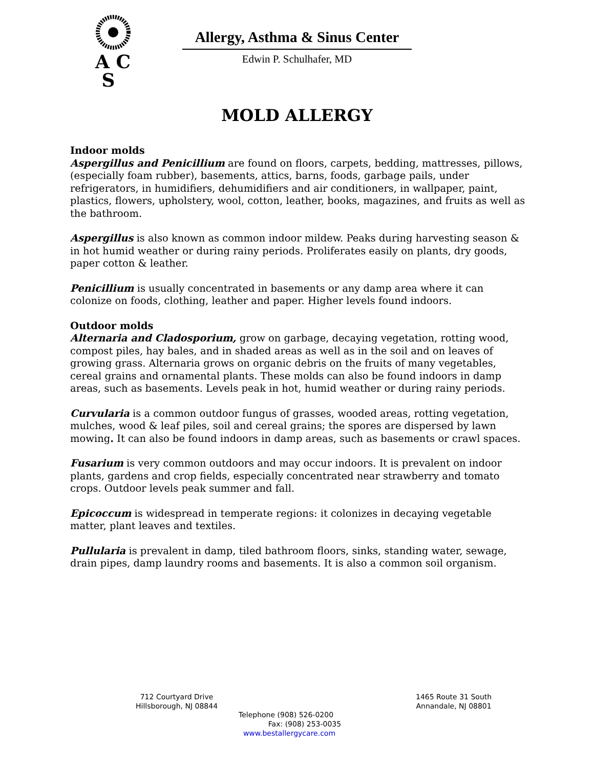A C
S
Allergy, Asthma & Sinus Center
Edwin P. Schulhafer, MD
MOLD ALLERGY
Indoor molds
Aspergillus and Penicillium are found on floors, carpets, bedding, mattresses, pillows, (especially foam rubber), basements, attics, barns, foods, garbage pails, under refrigerators, in humidifiers, dehumidifiers and air conditioners, in wallpaper, paint, plastics, flowers, upholstery, wool, cotton, leather, books, magazines, and fruits as well as the bathroom.
Aspergillus is also known as common indoor mildew. Peaks during harvesting season & in hot humid weather or during rainy periods. Proliferates easily on plants, dry goods, paper cotton & leather.
Penicillium is usually concentrated in basements or any damp area where it can colonize on foods, clothing, leather and paper. Higher levels found indoors.
Outdoor molds
Alternaria and Cladosporium, grow on garbage, decaying vegetation, rotting wood, compost piles, hay bales, and in shaded areas as well as in the soil and on leaves of growing grass. Alternaria grows on organic debris on the fruits of many vegetables, cereal grains and ornamental plants. These molds can also be found indoors in damp areas, such as basements. Levels peak in hot, humid weather or during rainy periods.
Curvularia is a common outdoor fungus of grasses, wooded areas, rotting vegetation, mulches, wood & leaf piles, soil and cereal grains; the spores are dispersed by lawn mowing. It can also be found indoors in damp areas, such as basements or crawl spaces.
Fusarium is very common outdoors and may occur indoors. It is prevalent on indoor plants, gardens and crop fields, especially concentrated near strawberry and tomato crops. Outdoor levels peak summer and fall.
Epicoccum is widespread in temperate regions: it colonizes in decaying vegetable matter, plant leaves and textiles.
Pullularia is prevalent in damp, tiled bathroom floors, sinks, standing water, sewage, drain pipes, damp laundry rooms and basements. It is also a common soil organism.
712 Courtyard Drive
Hillsborough, NJ 08844
1465 Route 31 South
Annandale, NJ 08801
Telephone (908) 526-0200
Fax: (908) 253-0035
www.bestallergycare.com